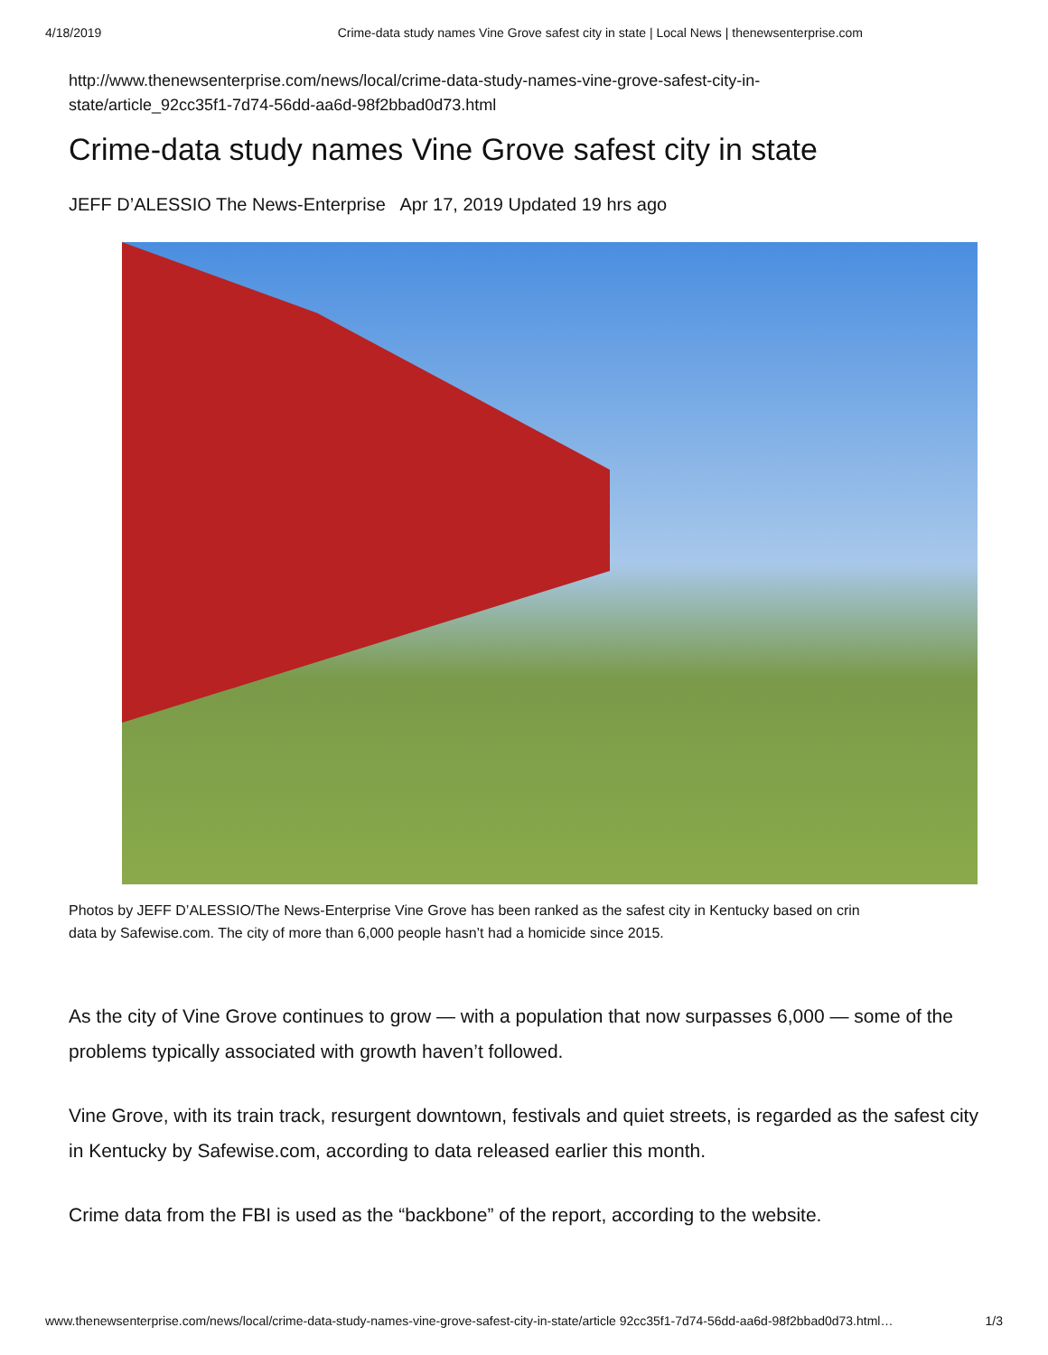4/18/2019 Crime-data study names Vine Grove safest city in state | Local News | thenewsenterprise.com
http://www.thenewsenterprise.com/news/local/crime-data-study-names-vine-grove-safest-city-in-
state/article_92cc35f1-7d74-56dd-aa6d-98f2bbad0d73.html
Crime-data study names Vine Grove safest city in state
JEFF D’ALESSIO The News-Enterprise Apr 17, 2019 Updated 19 hrs ago
Photos by JEFF D’ALESSIO/The News-Enterprise Vine Grove has been ranked as the safest city in Kentucky based on crin
data by Safewise.com. The city of more than 6,000 people hasn’t had a homicide since 2015.
As the city of Vine Grove continues to grow — with a population that now surpasses 6,000 — some of the problems typically associated with growth haven’t followed.
Vine Grove, with its train track, resurgent downtown, festivals and quiet streets, is regarded as the safest city in Kentucky by Safewise.com, according to data released earlier this month.
Crime data from the FBI is used as the “backbone” of the report, according to the website.
www.thenewsenterprise.com/news/local/crime-data-study-names-vine-grove-safest-city-in-state/article 92cc35f1-7d74-56dd-aa6d-98f2bbad0d73.html… 1/3